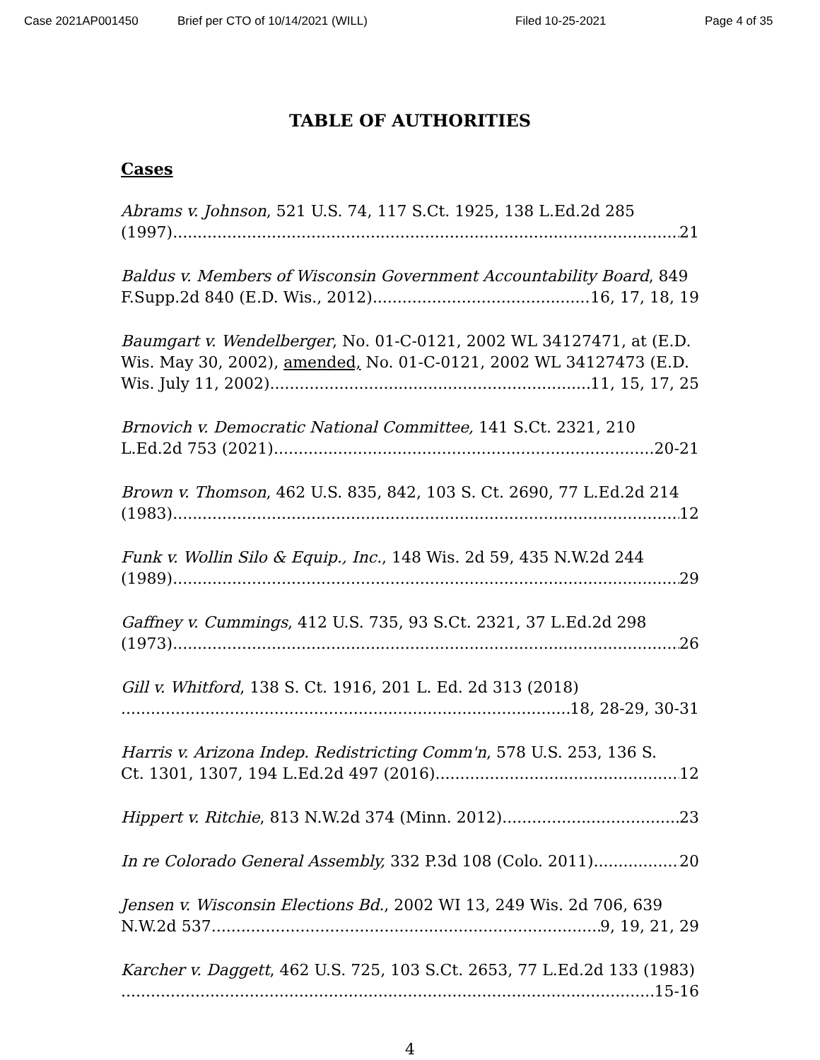Case 2021AP001450 Brief per CTO of 10/14/2021 (WILL) Filed 10-25-2021 Page 4 of 35
TABLE OF AUTHORITIES
Cases
Abrams v. Johnson, 521 U.S. 74, 117 S.Ct. 1925, 138 L.Ed.2d 285
(1997) 21
Baldus v. Members of Wisconsin Government Accountability Board, 849
F.Supp.2d 840 (E.D. Wis., 2012) 16, 17, 18, 19
Baumgart v. Wendelberger, No. 01-C-0121, 2002 WL 34127471, at (E.D. Wis. May 30, 2002), amended, No. 01-C-0121, 2002 WL 34127473 (E.D.
Wis. July 11, 2002) 11, 15, 17, 25
Brnovich v. Democratic National Committee, 141 S.Ct. 2321, 210
L.Ed.2d 753 (2021) 20-21
Brown v. Thomson, 462 U.S. 835, 842, 103 S. Ct. 2690, 77 L.Ed.2d 214
(1983) 12
Funk v. Wollin Silo & Equip., Inc., 148 Wis. 2d 59, 435 N.W.2d 244
(1989) 29
Gaffney v. Cummings, 412 U.S. 735, 93 S.Ct. 2321, 37 L.Ed.2d 298
(1973) 26
Gill v. Whitford, 138 S. Ct. 1916, 201 L. Ed. 2d 313 (2018)
18, 28-29, 30-31
Harris v. Arizona Indep. Redistricting Comm'n, 578 U.S. 253, 136 S.
Ct. 1301, 1307, 194 L.Ed.2d 497 (2016) 12
Hippert v. Ritchie, 813 N.W.2d 374 (Minn. 2012) 23
In re Colorado General Assembly, 332 P.3d 108 (Colo. 2011) 20
Jensen v. Wisconsin Elections Bd., 2002 WI 13, 249 Wis. 2d 706, 639
N.W.2d 537 9, 19, 21, 29
Karcher v. Daggett, 462 U.S. 725, 103 S.Ct. 2653, 77 L.Ed.2d 133 (1983)
15-16
4